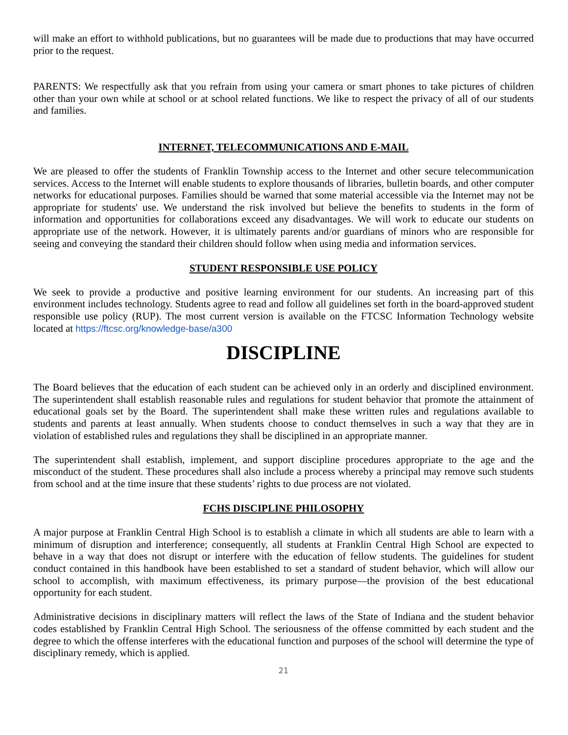will make an effort to withhold publications, but no guarantees will be made due to productions that may have occurred prior to the request.
PARENTS: We respectfully ask that you refrain from using your camera or smart phones to take pictures of children other than your own while at school or at school related functions. We like to respect the privacy of all of our students and families.
INTERNET, TELECOMMUNICATIONS AND E-MAIL
We are pleased to offer the students of Franklin Township access to the Internet and other secure telecommunication services. Access to the Internet will enable students to explore thousands of libraries, bulletin boards, and other computer networks for educational purposes. Families should be warned that some material accessible via the Internet may not be appropriate for students' use. We understand the risk involved but believe the benefits to students in the form of information and opportunities for collaborations exceed any disadvantages. We will work to educate our students on appropriate use of the network. However, it is ultimately parents and/or guardians of minors who are responsible for seeing and conveying the standard their children should follow when using media and information services.
STUDENT RESPONSIBLE USE POLICY
We seek to provide a productive and positive learning environment for our students. An increasing part of this environment includes technology. Students agree to read and follow all guidelines set forth in the board-approved student responsible use policy (RUP). The most current version is available on the FTCSC Information Technology website located at https://ftcsc.org/knowledge-base/a300
DISCIPLINE
The Board believes that the education of each student can be achieved only in an orderly and disciplined environment. The superintendent shall establish reasonable rules and regulations for student behavior that promote the attainment of educational goals set by the Board. The superintendent shall make these written rules and regulations available to students and parents at least annually. When students choose to conduct themselves in such a way that they are in violation of established rules and regulations they shall be disciplined in an appropriate manner.
The superintendent shall establish, implement, and support discipline procedures appropriate to the age and the misconduct of the student. These procedures shall also include a process whereby a principal may remove such students from school and at the time insure that these students’ rights to due process are not violated.
FCHS DISCIPLINE PHILOSOPHY
A major purpose at Franklin Central High School is to establish a climate in which all students are able to learn with a minimum of disruption and interference; consequently, all students at Franklin Central High School are expected to behave in a way that does not disrupt or interfere with the education of fellow students. The guidelines for student conduct contained in this handbook have been established to set a standard of student behavior, which will allow our school to accomplish, with maximum effectiveness, its primary purpose—the provision of the best educational opportunity for each student.
Administrative decisions in disciplinary matters will reflect the laws of the State of Indiana and the student behavior codes established by Franklin Central High School. The seriousness of the offense committed by each student and the degree to which the offense interferes with the educational function and purposes of the school will determine the type of disciplinary remedy, which is applied.
21